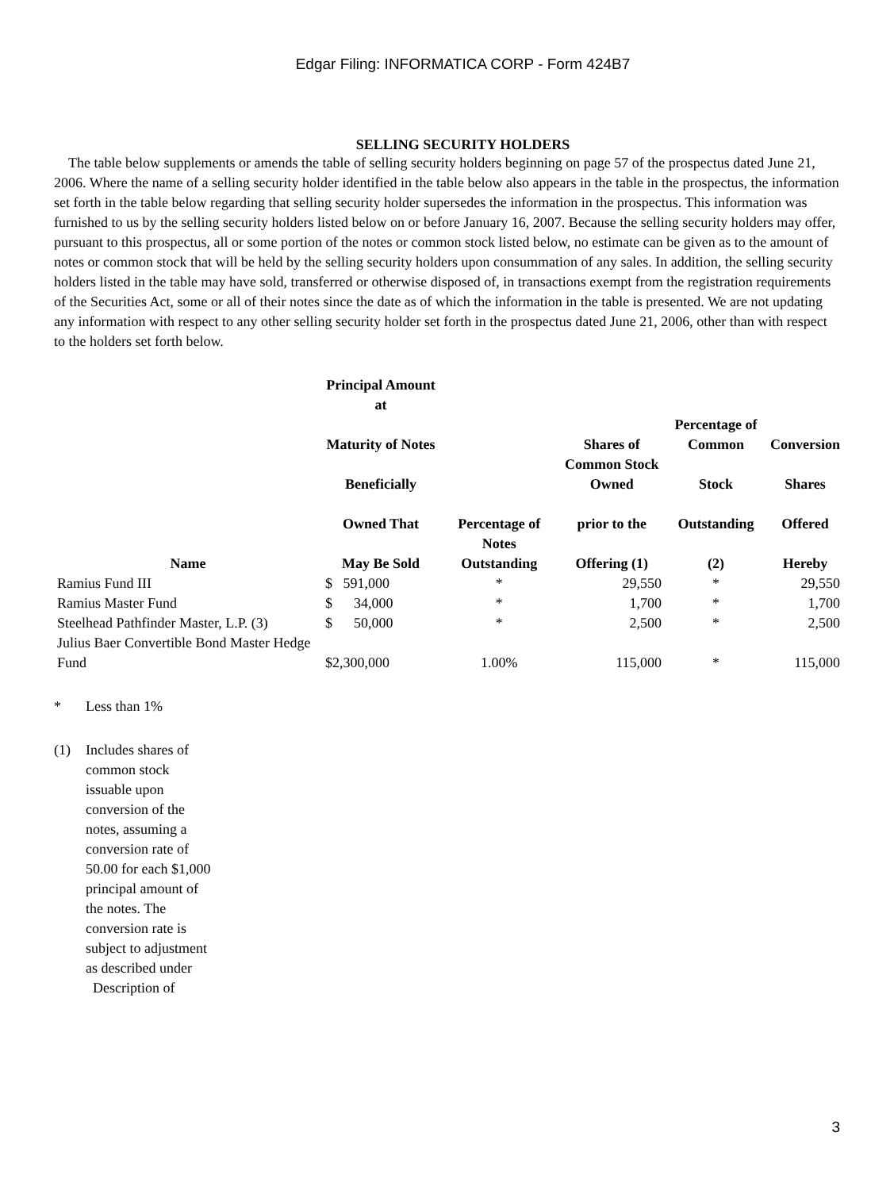Edgar Filing: INFORMATICA CORP - Form 424B7
SELLING SECURITY HOLDERS
The table below supplements or amends the table of selling security holders beginning on page 57 of the prospectus dated June 21, 2006. Where the name of a selling security holder identified in the table below also appears in the table in the prospectus, the information set forth in the table below regarding that selling security holder supersedes the information in the prospectus. This information was furnished to us by the selling security holders listed below on or before January 16, 2007. Because the selling security holders may offer, pursuant to this prospectus, all or some portion of the notes or common stock listed below, no estimate can be given as to the amount of notes or common stock that will be held by the selling security holders upon consummation of any sales. In addition, the selling security holders listed in the table may have sold, transferred or otherwise disposed of, in transactions exempt from the registration requirements of the Securities Act, some or all of their notes since the date as of which the information in the table is presented. We are not updating any information with respect to any other selling security holder set forth in the prospectus dated June 21, 2006, other than with respect to the holders set forth below.
| Name | Principal Amount at Maturity of Notes Beneficially Owned That May Be Sold | Percentage of Notes Outstanding | Shares of Common Stock Owned prior to the Offering (1) | Percentage of Common Stock Outstanding (2) | Conversion Shares Offered Hereby |
| --- | --- | --- | --- | --- | --- |
| Ramius Fund III | $ 591,000 | * | 29,550 | * | 29,550 |
| Ramius Master Fund | $ 34,000 | * | 1,700 | * | 1,700 |
| Steelhead Pathfinder Master, L.P. (3) | $ 50,000 | * | 2,500 | * | 2,500 |
| Julius Baer Convertible Bond Master Hedge Fund | $2,300,000 | 1.00% | 115,000 | * | 115,000 |
* Less than 1%
(1) Includes shares of common stock issuable upon conversion of the notes, assuming a conversion rate of 50.00 for each $1,000 principal amount of the notes. The conversion rate is subject to adjustment as described under Description of
3